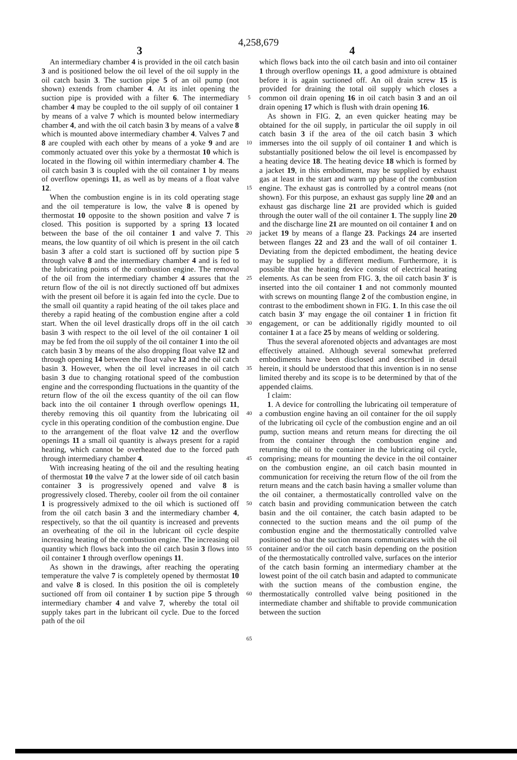4,258,679
3 4
An intermediary chamber 4 is provided in the oil catch basin 3 and is positioned below the oil level of the oil supply in the oil catch basin 3. The suction pipe 5 of an oil pump (not shown) extends from chamber 4. At its inlet opening the suction pipe is provided with a filter 6. The intermediary chamber 4 may be coupled to the oil supply of oil container 1 by means of a valve 7 which is mounted below intermediary chamber 4, and with the oil catch basin 3 by means of a valve 8 which is mounted above intermediary chamber 4. Valves 7 and 8 are coupled with each other by means of a yoke 9 and are commonly actuated over this yoke by a thermostat 10 which is located in the flowing oil within intermediary chamber 4. The oil catch basin 3 is coupled with the oil container 1 by means of overflow openings 11, as well as by means of a float valve 12.
When the combustion engine is in its cold operating stage and the oil temperature is low, the valve 8 is opened by thermostat 10 opposite to the shown position and valve 7 is closed. This position is supported by a spring 13 located between the base of the oil container 1 and valve 7. This means, the low quantity of oil which is present in the oil catch basin 3 after a cold start is suctioned off by suction pipe 5 through valve 8 and the intermediary chamber 4 and is fed to the lubricating points of the combustion engine. The removal of the oil from the intermediary chamber 4 assures that the return flow of the oil is not directly suctioned off but admixes with the present oil before it is again fed into the cycle. Due to the small oil quantity a rapid heating of the oil takes place and thereby a rapid heating of the combustion engine after a cold start. When the oil level drastically drops off in the oil catch basin 3 with respect to the oil level of the oil container 1 oil may be fed from the oil supply of the oil container 1 into the oil catch basin 3 by means of the also dropping float valve 12 and through opening 14 between the float valve 12 and the oil catch basin 3. However, when the oil level increases in oil catch basin 3 due to changing rotational speed of the combustion engine and the corresponding fluctuations in the quantity of the return flow of the oil the excess quantity of the oil can flow back into the oil container 1 through overflow openings 11, thereby removing this oil quantity from the lubricating oil cycle in this operating condition of the combustion engine. Due to the arrangement of the float valve 12 and the overflow openings 11 a small oil quantity is always present for a rapid heating, which cannot be overheated due to the forced path through intermediary chamber 4.
With increasing heating of the oil and the resulting heating of thermostat 10 the valve 7 at the lower side of oil catch basin container 3 is progressively opened and valve 8 is progressively closed. Thereby, cooler oil from the oil container 1 is progressively admixed to the oil which is suctioned off from the oil catch basin 3 and the intermediary chamber 4, respectively, so that the oil quantity is increased and prevents an overheating of the oil in the lubricant oil cycle despite increasing heating of the combustion engine. The increasing oil quantity which flows back into the oil catch basin 3 flows into oil container 1 through overflow openings 11.
As shown in the drawings, after reaching the operating temperature the valve 7 is completely opened by thermostat 10 and valve 8 is closed. In this position the oil is completely suctioned off from oil container 1 by suction pipe 5 through intermediary chamber 4 and valve 7, whereby the total oil supply takes part in the lubricant oil cycle. Due to the forced path of the oil
5
10
15
20
25
30
35
40
45
50
55
60
65
which flows back into the oil catch basin and into oil container 1 through overflow openings 11, a good admixture is obtained before it is again suctioned off. An oil drain screw 15 is provided for draining the total oil supply which closes a common oil drain opening 16 in oil catch basin 3 and an oil drain opening 17 which is flush with drain opening 16.
As shown in FIG. 2, an even quicker heating may be obtained for the oil supply, in particular the oil supply in oil catch basin 3 if the area of the oil catch basin 3 which immerses into the oil supply of oil container 1 and which is substantially positioned below the oil level is encompassed by a heating device 18. The heating device 18 which is formed by a jacket 19, in this embodiment, may be supplied by exhaust gas at least in the start and warm up phase of the combustion engine. The exhaust gas is controlled by a control means (not shown). For this purpose, an exhaust gas supply line 20 and an exhaust gas discharge line 21 are provided which is guided through the outer wall of the oil container 1. The supply line 20 and the discharge line 21 are mounted on oil container 1 and on jacket 19 by means of a flange 23. Packings 24 are inserted between flanges 22 and 23 and the wall of oil container 1. Deviating from the depicted embodiment, the heating device may be supplied by a different medium. Furthermore, it is possible that the heating device consist of electrical heating elements. As can be seen from FIG. 3, the oil catch basin 3′ is inserted into the oil container 1 and not commonly mounted with screws on mounting flange 2 of the combustion engine, in contrast to the embodiment shown in FIG. 1. In this case the oil catch basin 3′ may engage the oil container 1 in friction fit engagement, or can be additionally rigidly mounted to oil container 1 at a face 25 by means of welding or soldering.
Thus the several aforenoted objects and advantages are most effectively attained. Although several somewhat preferred embodiments have been disclosed and described in detail herein, it should be understood that this invention is in no sense limited thereby and its scope is to be determined by that of the appended claims.
I claim:
1. A device for controlling the lubricating oil temperature of a combustion engine having an oil container for the oil supply of the lubricating oil cycle of the combustion engine and an oil pump, suction means and return means for directing the oil from the container through the combustion engine and returning the oil to the container in the lubricating oil cycle, comprising; means for mounting the device in the oil container on the combustion engine, an oil catch basin mounted in communication for receiving the return flow of the oil from the return means and the catch basin having a smaller volume than the oil container, a thermostatically controlled valve on the catch basin and providing communication between the catch basin and the oil container, the catch basin adapted to be connected to the suction means and the oil pump of the combustion engine and the thermostatically controlled valve positioned so that the suction means communicates with the oil container and/or the oil catch basin depending on the position of the thermostatically controlled valve, surfaces on the interior of the catch basin forming an intermediary chamber at the lowest point of the oil catch basin and adapted to communicate with the suction means of the combustion engine, the thermostatically controlled valve being positioned in the intermediate chamber and shiftable to provide communication between the suction